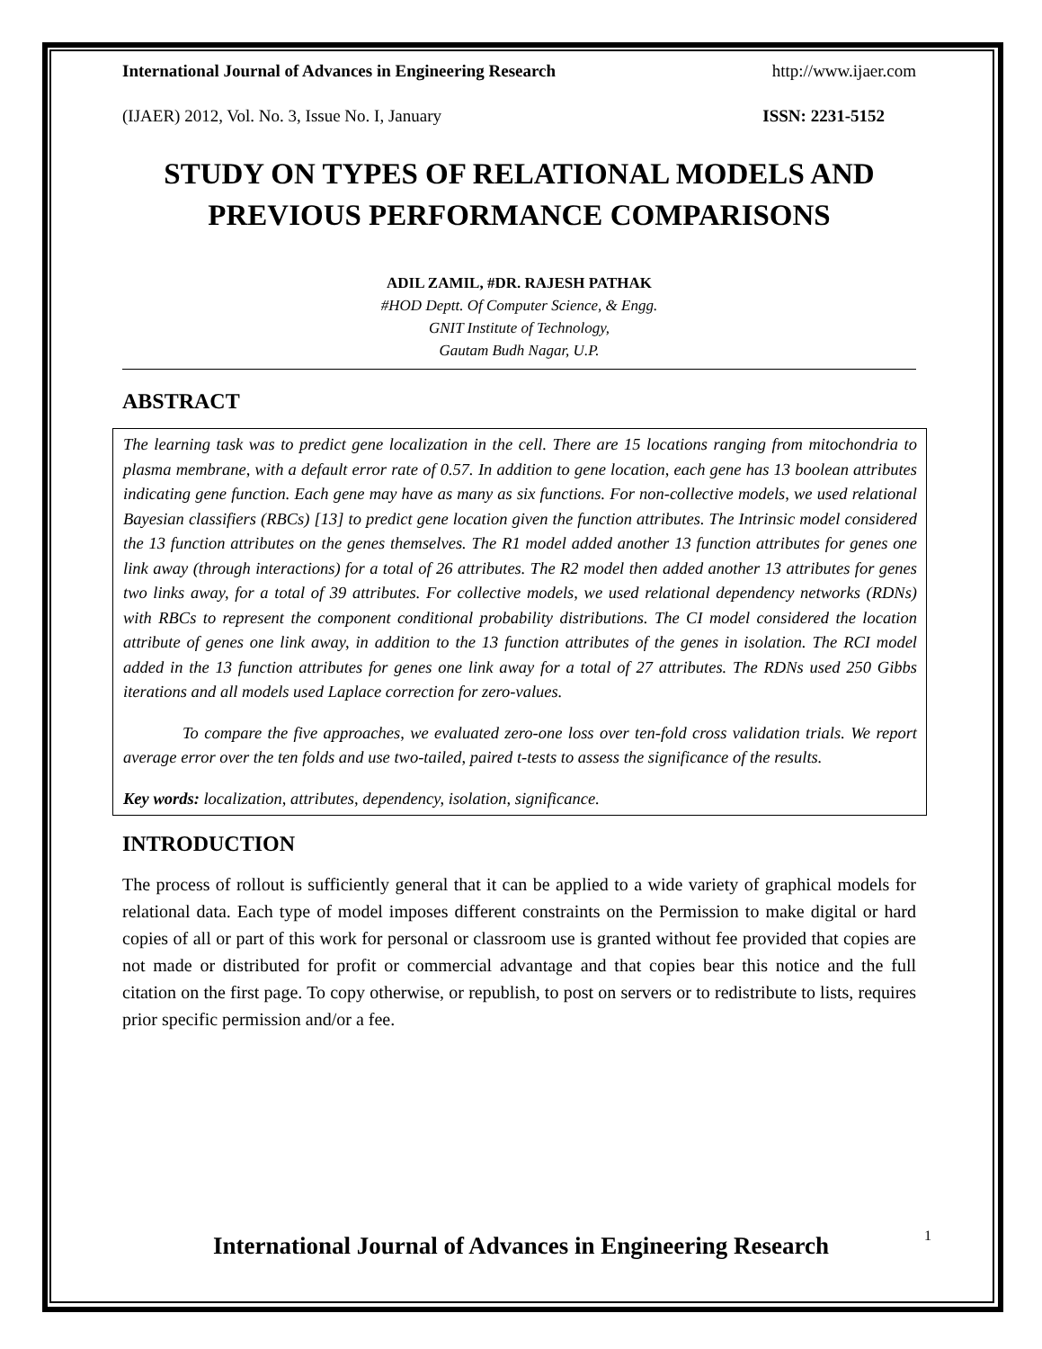International Journal of Advances in Engineering Research http://www.ijaer.com
(IJAER) 2012, Vol. No. 3, Issue No. I, January ISSN: 2231-5152
STUDY ON TYPES OF RELATIONAL MODELS AND PREVIOUS PERFORMANCE COMPARISONS
ADIL ZAMIL, #DR. RAJESH PATHAK
#HOD Deptt. Of Computer Science, & Engg.
GNIT Institute of Technology,
Gautam Budh Nagar, U.P.
ABSTRACT
The learning task was to predict gene localization in the cell. There are 15 locations ranging from mitochondria to plasma membrane, with a default error rate of 0.57. In addition to gene location, each gene has 13 boolean attributes indicating gene function. Each gene may have as many as six functions. For non-collective models, we used relational Bayesian classifiers (RBCs) [13] to predict gene location given the function attributes. The Intrinsic model considered the 13 function attributes on the genes themselves. The R1 model added another 13 function attributes for genes one link away (through interactions) for a total of 26 attributes. The R2 model then added another 13 attributes for genes two links away, for a total of 39 attributes. For collective models, we used relational dependency networks (RDNs) with RBCs to represent the component conditional probability distributions. The CI model considered the location attribute of genes one link away, in addition to the 13 function attributes of the genes in isolation. The RCI model added in the 13 function attributes for genes one link away for a total of 27 attributes. The RDNs used 250 Gibbs iterations and all models used Laplace correction for zero-values.
To compare the five approaches, we evaluated zero-one loss over ten-fold cross validation trials. We report average error over the ten folds and use two-tailed, paired t-tests to assess the significance of the results.
Key words: localization, attributes, dependency, isolation, significance.
INTRODUCTION
The process of rollout is sufficiently general that it can be applied to a wide variety of graphical models for relational data. Each type of model imposes different constraints on the Permission to make digital or hard copies of all or part of this work for personal or classroom use is granted without fee provided that copies are not made or distributed for profit or commercial advantage and that copies bear this notice and the full citation on the first page. To copy otherwise, or republish, to post on servers or to redistribute to lists, requires prior specific permission and/or a fee.
1
International Journal of Advances in Engineering Research